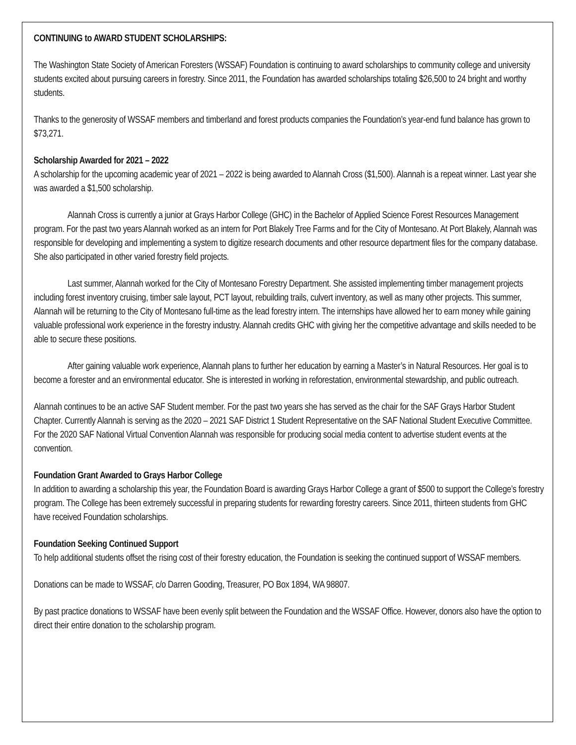CONTINUING to AWARD STUDENT SCHOLARSHIPS:
The Washington State Society of American Foresters (WSSAF) Foundation is continuing to award scholarships to community college and university students excited about pursuing careers in forestry. Since 2011, the Foundation has awarded scholarships totaling $26,500 to 24 bright and worthy students.
Thanks to the generosity of WSSAF members and timberland and forest products companies the Foundation’s year-end fund balance has grown to $73,271.
Scholarship Awarded for 2021 – 2022
A scholarship for the upcoming academic year of 2021 – 2022 is being awarded to Alannah Cross ($1,500). Alannah is a repeat winner. Last year she was awarded a $1,500 scholarship.
Alannah Cross is currently a junior at Grays Harbor College (GHC) in the Bachelor of Applied Science Forest Resources Management program. For the past two years Alannah worked as an intern for Port Blakely Tree Farms and for the City of Montesano. At Port Blakely, Alannah was responsible for developing and implementing a system to digitize research documents and other resource department files for the company database. She also participated in other varied forestry field projects.
Last summer, Alannah worked for the City of Montesano Forestry Department. She assisted implementing timber management projects including forest inventory cruising, timber sale layout, PCT layout, rebuilding trails, culvert inventory, as well as many other projects. This summer, Alannah will be returning to the City of Montesano full-time as the lead forestry intern. The internships have allowed her to earn money while gaining valuable professional work experience in the forestry industry. Alannah credits GHC with giving her the competitive advantage and skills needed to be able to secure these positions.
After gaining valuable work experience, Alannah plans to further her education by earning a Master’s in Natural Resources. Her goal is to become a forester and an environmental educator. She is interested in working in reforestation, environmental stewardship, and public outreach.
Alannah continues to be an active SAF Student member. For the past two years she has served as the chair for the SAF Grays Harbor Student Chapter. Currently Alannah is serving as the 2020 – 2021 SAF District 1 Student Representative on the SAF National Student Executive Committee. For the 2020 SAF National Virtual Convention Alannah was responsible for producing social media content to advertise student events at the convention.
Foundation Grant Awarded to Grays Harbor College
In addition to awarding a scholarship this year, the Foundation Board is awarding Grays Harbor College a grant of $500 to support the College’s forestry program. The College has been extremely successful in preparing students for rewarding forestry careers. Since 2011, thirteen students from GHC have received Foundation scholarships.
Foundation Seeking Continued Support
To help additional students offset the rising cost of their forestry education, the Foundation is seeking the continued support of WSSAF members.
Donations can be made to WSSAF, c/o Darren Gooding, Treasurer, PO Box 1894, WA 98807.
By past practice donations to WSSAF have been evenly split between the Foundation and the WSSAF Office. However, donors also have the option to direct their entire donation to the scholarship program.